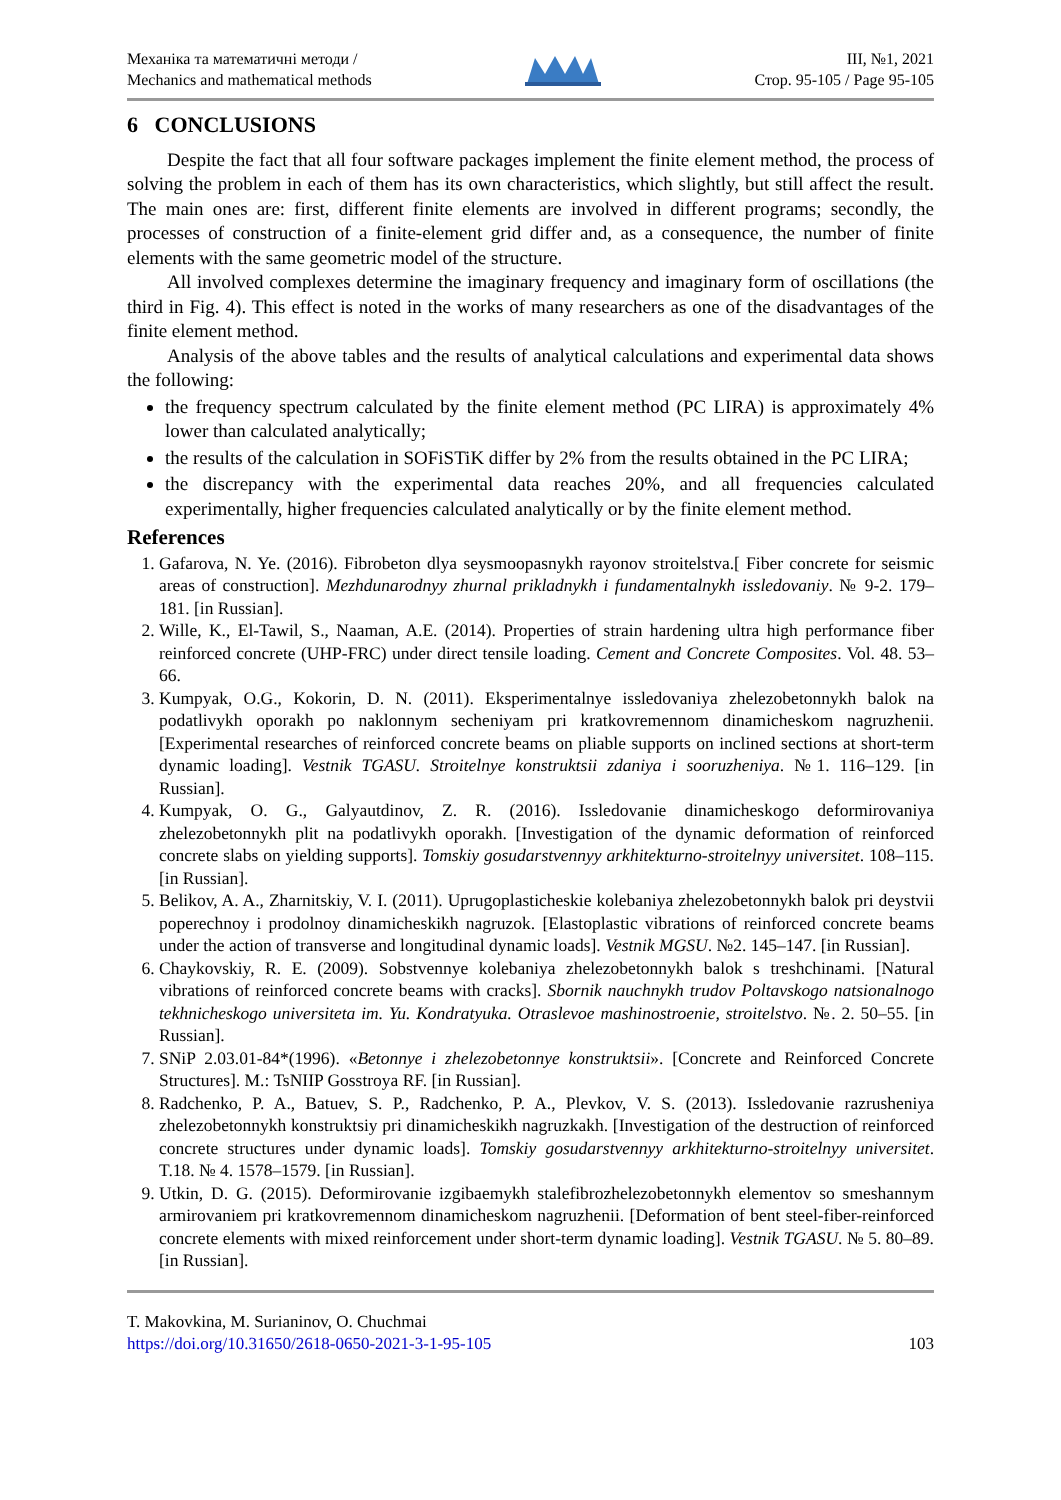Механіка та математичні методи /
Mechanics and mathematical methods
ІІІ, №1, 2021
Стор. 95-105 / Page 95-105
6 CONCLUSIONS
Despite the fact that all four software packages implement the finite element method, the process of solving the problem in each of them has its own characteristics, which slightly, but still affect the result. The main ones are: first, different finite elements are involved in different programs; secondly, the processes of construction of a finite-element grid differ and, as a consequence, the number of finite elements with the same geometric model of the structure.
All involved complexes determine the imaginary frequency and imaginary form of oscillations (the third in Fig. 4). This effect is noted in the works of many researchers as one of the disadvantages of the finite element method.
Analysis of the above tables and the results of analytical calculations and experimental data shows the following:
the frequency spectrum calculated by the finite element method (PC LIRA) is approximately 4% lower than calculated analytically;
the results of the calculation in SOFiSTiK differ by 2% from the results obtained in the PC LIRA;
the discrepancy with the experimental data reaches 20%, and all frequencies calculated experimentally, higher frequencies calculated analytically or by the finite element method.
References
1. Gafarova, N. Ye. (2016). Fibrobeton dlya seysmoopasnykh rayonov stroitelstva.[ Fiber concrete for seismic areas of construction]. Mezhdunarodnyy zhurnal prikladnykh i fundamentalnykh issledovaniy. № 9-2. 179–181. [in Russian].
2. Wille, K., El-Tawil, S., Naaman, A.E. (2014). Properties of strain hardening ultra high performance fiber reinforced concrete (UHP-FRC) under direct tensile loading. Cement and Concrete Composites. Vol. 48. 53–66.
3. Kumpyak, O.G., Kokorin, D. N. (2011). Eksperimentalnye issledovaniya zhelezobetonnykh balok na podatlivykh oporakh po naklonnym secheniyam pri kratkovremennom dinamicheskom nagruzhenii. [Experimental researches of reinforced concrete beams on pliable supports on inclined sections at short-term dynamic loading]. Vestnik TGASU. Stroitelnye konstruktsii zdaniya i sooruzheniya. №1. 116–129. [in Russian].
4. Kumpyak, O. G., Galyautdinov, Z. R. (2016). Issledovanie dinamicheskogo deformirovaniya zhelezobetonnykh plit na podatlivykh oporakh. [Investigation of the dynamic deformation of reinforced concrete slabs on yielding supports]. Tomskiy gosudarstvennyy arkhitekturno-stroitelnyy universitet. 108–115. [in Russian].
5. Belikov, A. A., Zharnitskiy, V. I. (2011). Uprugoplasticheskie kolebaniya zhelezobetonnykh balok pri deystvii poperechnoy i prodolnoy dinamicheskikh nagruzok. [Elastoplastic vibrations of reinforced concrete beams under the action of transverse and longitudinal dynamic loads]. Vestnik MGSU. №2. 145–147. [in Russian].
6. Chaykovskiy, R. E. (2009). Sobstvennye kolebaniya zhelezobetonnykh balok s treshchinami. [Natural vibrations of reinforced concrete beams with cracks]. Sbornik nauchnykh trudov Poltavskogo natsionalnogo tekhnicheskogo universiteta im. Yu. Kondratyuka. Otraslevoe mashinostroenie, stroitelstvo. №. 2. 50–55. [in Russian].
7. SNiP 2.03.01-84*(1996). «Betonnye i zhelezobetonnye konstruktsii». [Concrete and Reinforced Concrete Structures]. M.: TsNIIP Gosstroya RF. [in Russian].
8. Radchenko, P. A., Batuev, S. P., Radchenko, P. A., Plevkov, V. S. (2013). Issledovanie razrusheniya zhelezobetonnykh konstruktsiy pri dinamicheskikh nagruzkakh. [Investigation of the destruction of reinforced concrete structures under dynamic loads]. Tomskiy gosudarstvennyy arkhitekturno-stroitelnyy universitet. T.18. № 4. 1578–1579. [in Russian].
9. Utkin, D. G. (2015). Deformirovanie izgibaemykh stalefibrozhelezobetonnykh elementov so smeshannym armirovaniem pri kratkovremennom dinamicheskom nagruzhenii. [Deformation of bent steel-fiber-reinforced concrete elements with mixed reinforcement under short-term dynamic loading]. Vestnik TGASU. № 5. 80–89. [in Russian].
T. Makovkina, M. Surianinov, O. Chuchmai
https://doi.org/10.31650/2618-0650-2021-3-1-95-105
103